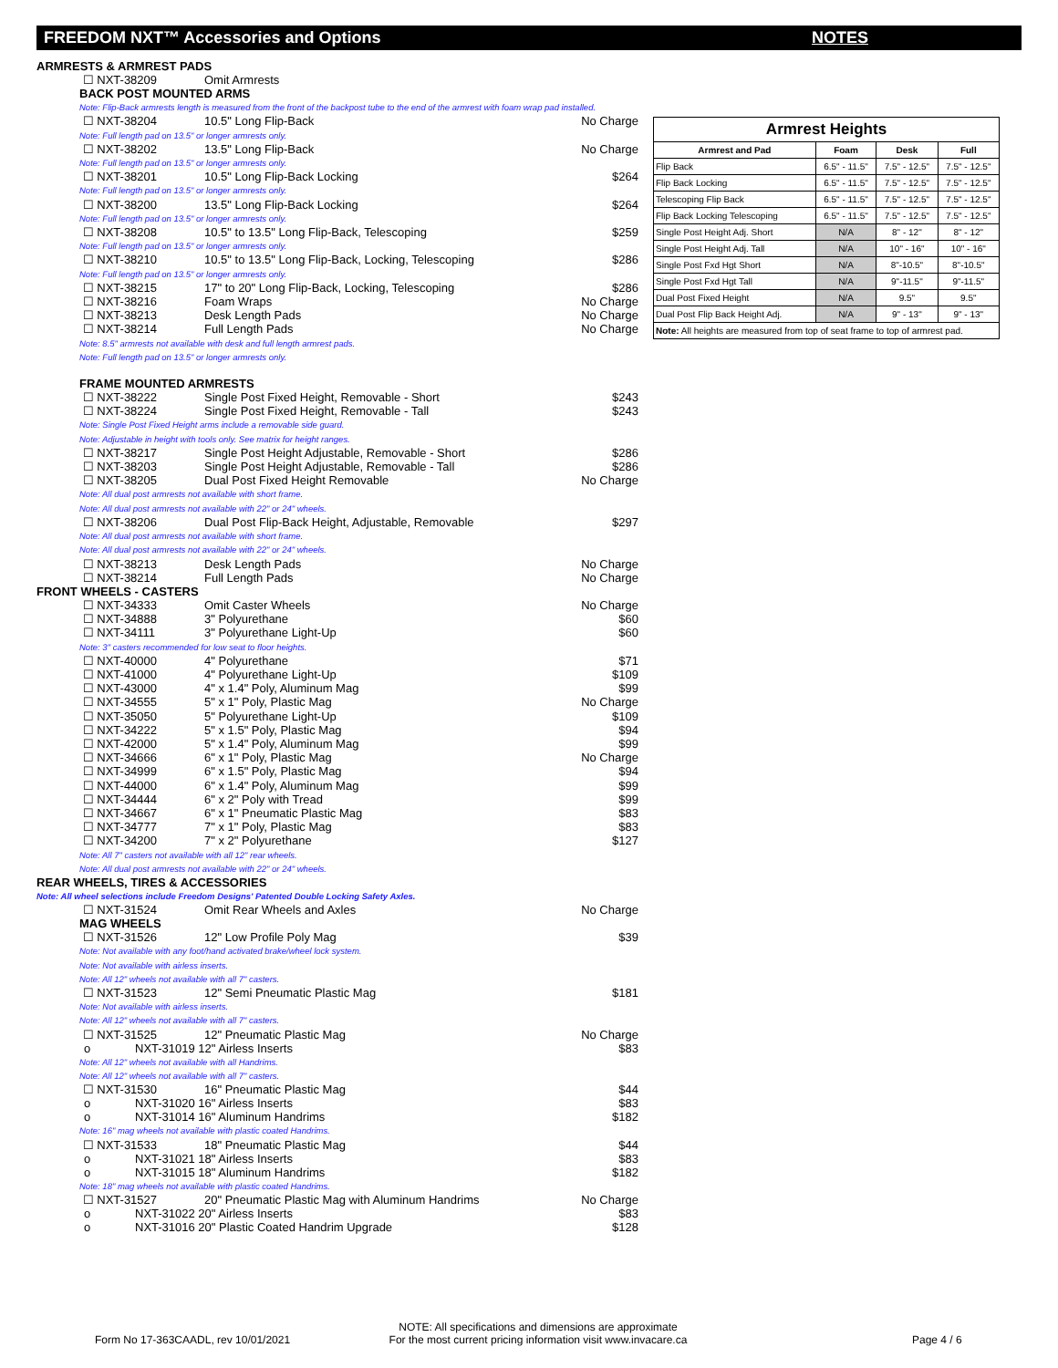FREEDOM NXT™ Accessories and Options NOTES
ARMRESTS & ARMREST PADS
☐ NXT-38209 Omit Armrests
BACK POST MOUNTED ARMS
Note: Flip-Back armrests length is measured from the front of the backpost tube to the end of the armrest with foam wrap pad installed.
☐ NXT-38204 10.5" Long Flip-Back No Charge
Note: Full length pad on 13.5" or longer armrests only.
☐ NXT-38202 13.5" Long Flip-Back No Charge
Note: Full length pad on 13.5" or longer armrests only.
☐ NXT-38201 10.5" Long Flip-Back Locking $264
Note: Full length pad on 13.5" or longer armrests only.
☐ NXT-38200 13.5" Long Flip-Back Locking $264
Note: Full length pad on 13.5" or longer armrests only.
☐ NXT-38208 10.5" to 13.5" Long Flip-Back, Telescoping $259
Note: Full length pad on 13.5" or longer armrests only.
☐ NXT-38210 10.5" to 13.5" Long Flip-Back, Locking, Telescoping $286
Note: Full length pad on 13.5" or longer armrests only.
☐ NXT-38215 17" to 20" Long Flip-Back, Locking, Telescoping $286
☐ NXT-38216 Foam Wraps No Charge
☐ NXT-38213 Desk Length Pads No Charge
☐ NXT-38214 Full Length Pads No Charge
Note: 8.5" armrests not available with desk and full length armrest pads.
Note: Full length pad on 13.5" or longer armrests only.
FRAME MOUNTED ARMRESTS
☐ NXT-38222 Single Post Fixed Height, Removable - Short $243
☐ NXT-38224 Single Post Fixed Height, Removable - Tall $243
Note: Single Post Fixed Height arms include a removable side guard.
Note: Adjustable in height with tools only. See matrix for height ranges.
☐ NXT-38217 Single Post Height Adjustable, Removable - Short $286
☐ NXT-38203 Single Post Height Adjustable, Removable - Tall $286
☐ NXT-38205 Dual Post Fixed Height Removable No Charge
Note: All dual post armrests not available with short frame.
Note: All dual post armrests not available with 22" or 24" wheels.
☐ NXT-38206 Dual Post Flip-Back Height, Adjustable, Removable $297
Note: All dual post armrests not available with short frame.
Note: All dual post armrests not available with 22" or 24" wheels.
☐ NXT-38213 Desk Length Pads No Charge
☐ NXT-38214 Full Length Pads No Charge
FRONT WHEELS - CASTERS
☐ NXT-34333 Omit Caster Wheels No Charge
☐ NXT-34888 3" Polyurethane $60
☐ NXT-34111 3" Polyurethane Light-Up $60
Note: 3" casters recommended for low seat to floor heights.
☐ NXT-40000 4" Polyurethane $71
☐ NXT-41000 4" Polyurethane Light-Up $109
☐ NXT-43000 4" x 1.4" Poly, Aluminum Mag $99
☐ NXT-34555 5" x 1" Poly, Plastic Mag No Charge
☐ NXT-35050 5" Polyurethane Light-Up $109
☐ NXT-34222 5" x 1.5" Poly, Plastic Mag $94
☐ NXT-42000 5" x 1.4" Poly, Aluminum Mag $99
☐ NXT-34666 6" x 1" Poly, Plastic Mag No Charge
☐ NXT-34999 6" x 1.5" Poly, Plastic Mag $94
☐ NXT-44000 6" x 1.4" Poly, Aluminum Mag $99
☐ NXT-34444 6" x 2" Poly with Tread $99
☐ NXT-34667 6" x 1" Pneumatic Plastic Mag $83
☐ NXT-34777 7" x 1" Poly, Plastic Mag $83
☐ NXT-34200 7" x 2" Polyurethane $127
Note: All 7" casters not available with all 12" rear wheels.
Note: All dual post armrests not available with 22" or 24" wheels.
REAR WHEELS, TIRES & ACCESSORIES
Note: All wheel selections include Freedom Designs' Patented Double Locking Safety Axles.
☐ NXT-31524 Omit Rear Wheels and Axles No Charge
MAG WHEELS
☐ NXT-31526 12" Low Profile Poly Mag $39
Note: Not available with any foot/hand activated brake/wheel lock system.
Note: Not available with airless inserts.
Note: All 12" wheels not available with all 7" casters.
☐ NXT-31523 12" Semi Pneumatic Plastic Mag $181
Note: Not available with airless inserts.
Note: All 12" wheels not available with all 7" casters.
☐ NXT-31525 12" Pneumatic Plastic Mag No Charge
o NXT-31019 12" Airless Inserts $83
Note: All 12" wheels not available with all Handrims.
Note: All 12" wheels not available with all 7" casters.
☐ NXT-31530 16" Pneumatic Plastic Mag $44
o NXT-31020 16" Airless Inserts $83
o NXT-31014 16" Aluminum Handrims $182
Note: 16" mag wheels not available with plastic coated Handrims.
☐ NXT-31533 18" Pneumatic Plastic Mag $44
o NXT-31021 18" Airless Inserts $83
o NXT-31015 18" Aluminum Handrims $182
Note: 18" mag wheels not available with plastic coated Handrims.
☐ NXT-31527 20" Pneumatic Plastic Mag with Aluminum Handrims No Charge
o NXT-31022 20" Airless Inserts $83
o NXT-31016 20" Plastic Coated Handrim Upgrade $128
| Armrest Heights | | | |
| --- | --- | --- | --- |
| Armrest and Pad | Foam | Desk | Full |
| Flip Back | 6.5" - 11.5" | 7.5" - 12.5" | 7.5" - 12.5" |
| Flip Back Locking | 6.5" - 11.5" | 7.5" - 12.5" | 7.5" - 12.5" |
| Telescoping Flip Back | 6.5" - 11.5" | 7.5" - 12.5" | 7.5" - 12.5" |
| Flip Back Locking Telescoping | 6.5" - 11.5" | 7.5" - 12.5" | 7.5" - 12.5" |
| Single Post Height Adj. Short | N/A | 8" - 12" | 8" - 12" |
| Single Post Height Adj. Tall | N/A | 10" - 16" | 10" - 16" |
| Single Post Fxd Hgt Short | N/A | 8"-10.5" | 8"-10.5" |
| Single Post Fxd Hgt Tall | N/A | 9"-11.5" | 9"-11.5" |
| Dual Post Fixed Height | N/A | 9.5" | 9.5" |
| Dual Post Flip Back Height Adj. | N/A | 9" - 13" | 9" - 13" |
| Note: All heights are measured from top of seat frame to top of armrest pad. | | | |
Form No 17-363CAADL, rev 10/01/2021 NOTE: All specifications and dimensions are approximate
For the most current pricing information visit www.invacare.ca Page 4 / 6